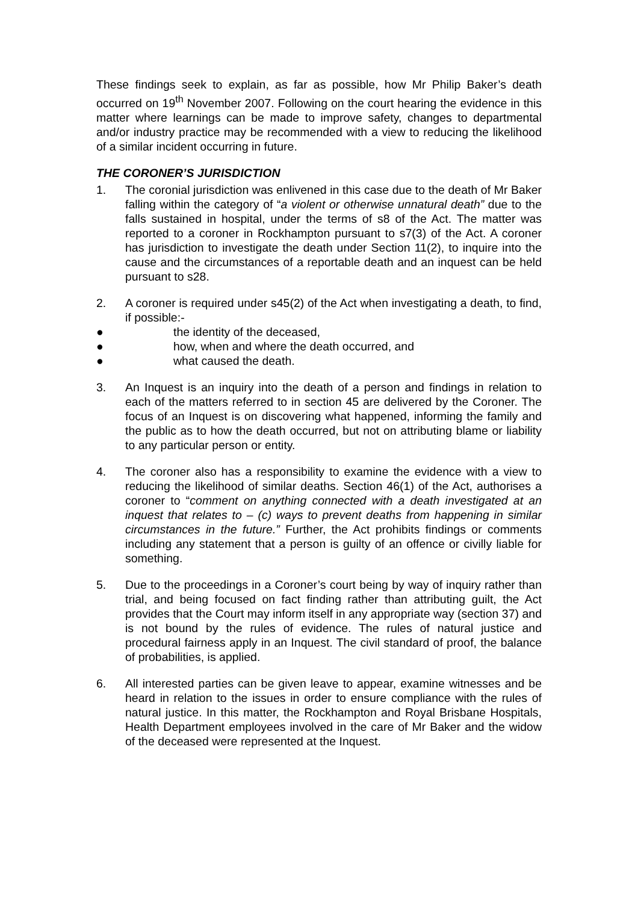These findings seek to explain, as far as possible, how Mr Philip Baker’s death occurred on 19<sup>th</sup> November 2007. Following on the court hearing the evidence in this matter where learnings can be made to improve safety, changes to departmental and/or industry practice may be recommended with a view to reducing the likelihood of a similar incident occurring in future.
THE CORONER’S JURISDICTION
1. The coronial jurisdiction was enlivened in this case due to the death of Mr Baker falling within the category of “a violent or otherwise unnatural death” due to the falls sustained in hospital, under the terms of s8 of the Act. The matter was reported to a coroner in Rockhampton pursuant to s7(3) of the Act. A coroner has jurisdiction to investigate the death under Section 11(2), to inquire into the cause and the circumstances of a reportable death and an inquest can be held pursuant to s28.
2. A coroner is required under s45(2) of the Act when investigating a death, to find, if possible:-
● the identity of the deceased,
● how, when and where the death occurred, and
● what caused the death.
3. An Inquest is an inquiry into the death of a person and findings in relation to each of the matters referred to in section 45 are delivered by the Coroner. The focus of an Inquest is on discovering what happened, informing the family and the public as to how the death occurred, but not on attributing blame or liability to any particular person or entity.
4. The coroner also has a responsibility to examine the evidence with a view to reducing the likelihood of similar deaths. Section 46(1) of the Act, authorises a coroner to “comment on anything connected with a death investigated at an inquest that relates to – (c) ways to prevent deaths from happening in similar circumstances in the future.” Further, the Act prohibits findings or comments including any statement that a person is guilty of an offence or civilly liable for something.
5. Due to the proceedings in a Coroner’s court being by way of inquiry rather than trial, and being focused on fact finding rather than attributing guilt, the Act provides that the Court may inform itself in any appropriate way (section 37) and is not bound by the rules of evidence. The rules of natural justice and procedural fairness apply in an Inquest. The civil standard of proof, the balance of probabilities, is applied.
6. All interested parties can be given leave to appear, examine witnesses and be heard in relation to the issues in order to ensure compliance with the rules of natural justice. In this matter, the Rockhampton and Royal Brisbane Hospitals, Health Department employees involved in the care of Mr Baker and the widow of the deceased were represented at the Inquest.